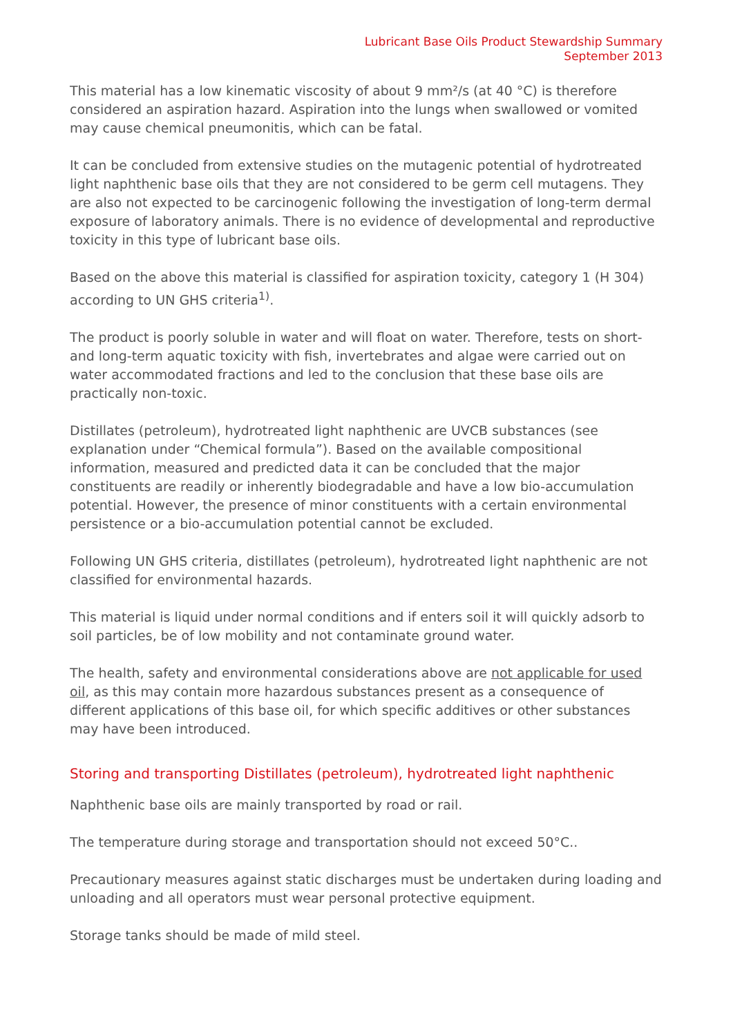Lubricant Base Oils Product Stewardship Summary
September 2013
This material has a low kinematic viscosity of about 9 mm²/s (at 40 °C) is therefore considered an aspiration hazard. Aspiration into the lungs when swallowed or vomited may cause chemical pneumonitis, which can be fatal.
It can be concluded from extensive studies on the mutagenic potential of hydrotreated light naphthenic base oils that they are not considered to be germ cell mutagens. They are also not expected to be carcinogenic following the investigation of long-term dermal exposure of laboratory animals. There is no evidence of developmental and reproductive toxicity in this type of lubricant base oils.
Based on the above this material is classified for aspiration toxicity, category 1 (H 304) according to UN GHS criteria<sup>1)</sup>.
The product is poorly soluble in water and will float on water. Therefore, tests on short- and long-term aquatic toxicity with fish, invertebrates and algae were carried out on water accommodated fractions and led to the conclusion that these base oils are practically non-toxic.
Distillates (petroleum), hydrotreated light naphthenic are UVCB substances (see explanation under “Chemical formula”). Based on the available compositional information, measured and predicted data it can be concluded that the major constituents are readily or inherently biodegradable and have a low bio-accumulation potential. However, the presence of minor constituents with a certain environmental persistence or a bio-accumulation potential cannot be excluded.
Following UN GHS criteria, distillates (petroleum), hydrotreated light naphthenic are not classified for environmental hazards.
This material is liquid under normal conditions and if enters soil it will quickly adsorb to soil particles, be of low mobility and not contaminate ground water.
The health, safety and environmental considerations above are not applicable for used oil, as this may contain more hazardous substances present as a consequence of different applications of this base oil, for which specific additives or other substances may have been introduced.
Storing and transporting Distillates (petroleum), hydrotreated light naphthenic
Naphthenic base oils are mainly transported by road or rail.
The temperature during storage and transportation should not exceed 50°C..
Precautionary measures against static discharges must be undertaken during loading and unloading and all operators must wear personal protective equipment.
Storage tanks should be made of mild steel.